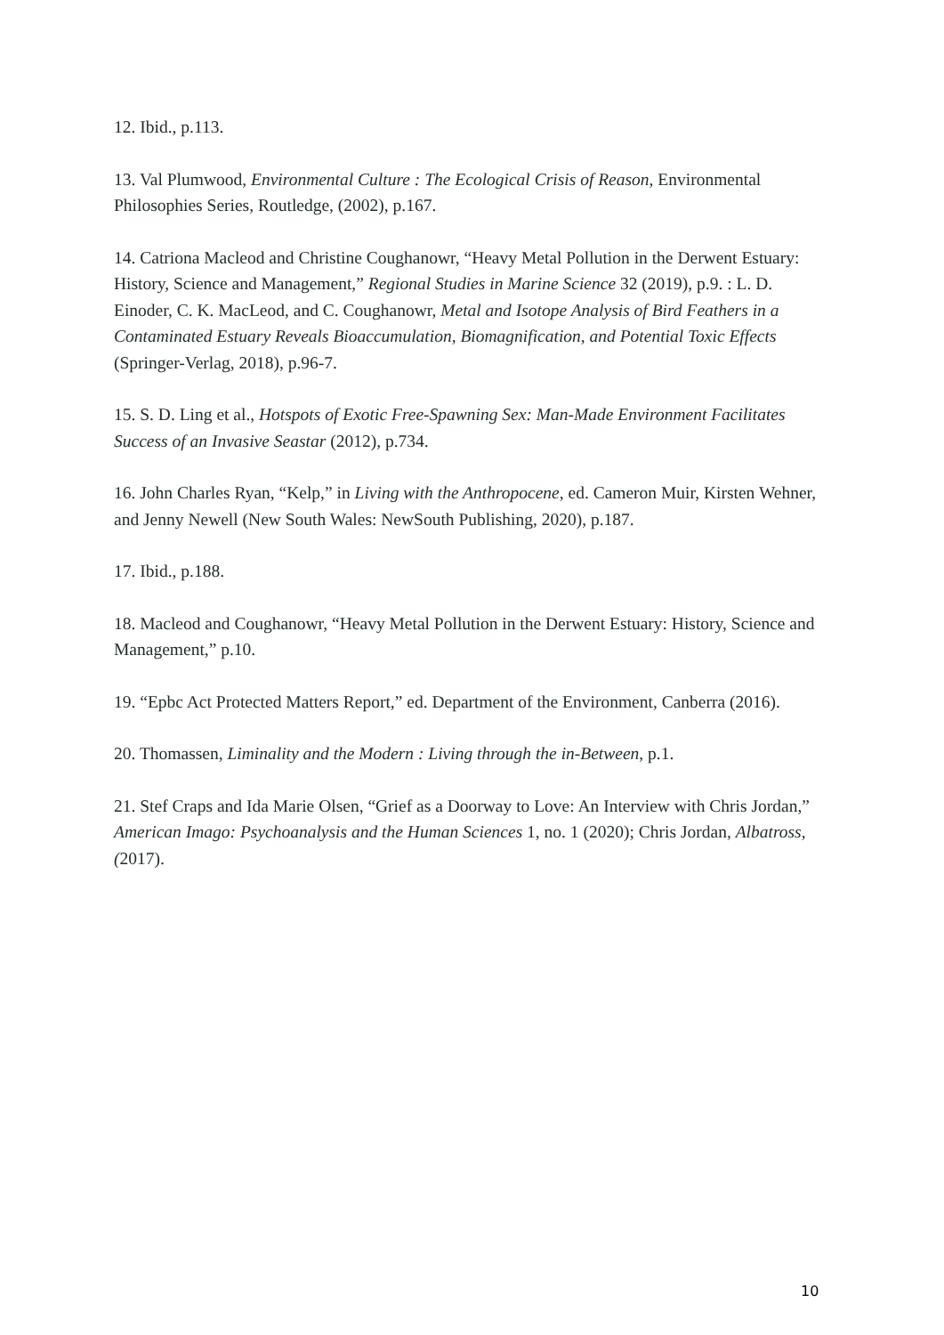12. Ibid., p.113.
13. Val Plumwood, Environmental Culture : The Ecological Crisis of Reason, Environmental Philosophies Series, Routledge, (2002), p.167.
14. Catriona Macleod and Christine Coughanowr, “Heavy Metal Pollution in the Derwent Estuary: History, Science and Management,” Regional Studies in Marine Science 32 (2019), p.9. : L. D. Einoder, C. K. MacLeod, and C. Coughanowr, Metal and Isotope Analysis of Bird Feathers in a Contaminated Estuary Reveals Bioaccumulation, Biomagnification, and Potential Toxic Effects (Springer-Verlag, 2018), p.96-7.
15. S. D. Ling et al., Hotspots of Exotic Free-Spawning Sex: Man-Made Environment Facilitates Success of an Invasive Seastar (2012), p.734.
16. John Charles Ryan, “Kelp,” in Living with the Anthropocene, ed. Cameron Muir, Kirsten Wehner, and Jenny Newell (New South Wales: NewSouth Publishing, 2020), p.187.
17. Ibid., p.188.
18. Macleod and Coughanowr, “Heavy Metal Pollution in the Derwent Estuary: History, Science and Management,” p.10.
19. “Epbc Act Protected Matters Report,” ed. Department of the Environment, Canberra (2016).
20. Thomassen, Liminality and the Modern : Living through the in-Between, p.1.
21. Stef Craps and Ida Marie Olsen, “Grief as a Doorway to Love: An Interview with Chris Jordan,” American Imago: Psychoanalysis and the Human Sciences 1, no. 1 (2020); Chris Jordan, Albatross, (2017).
10